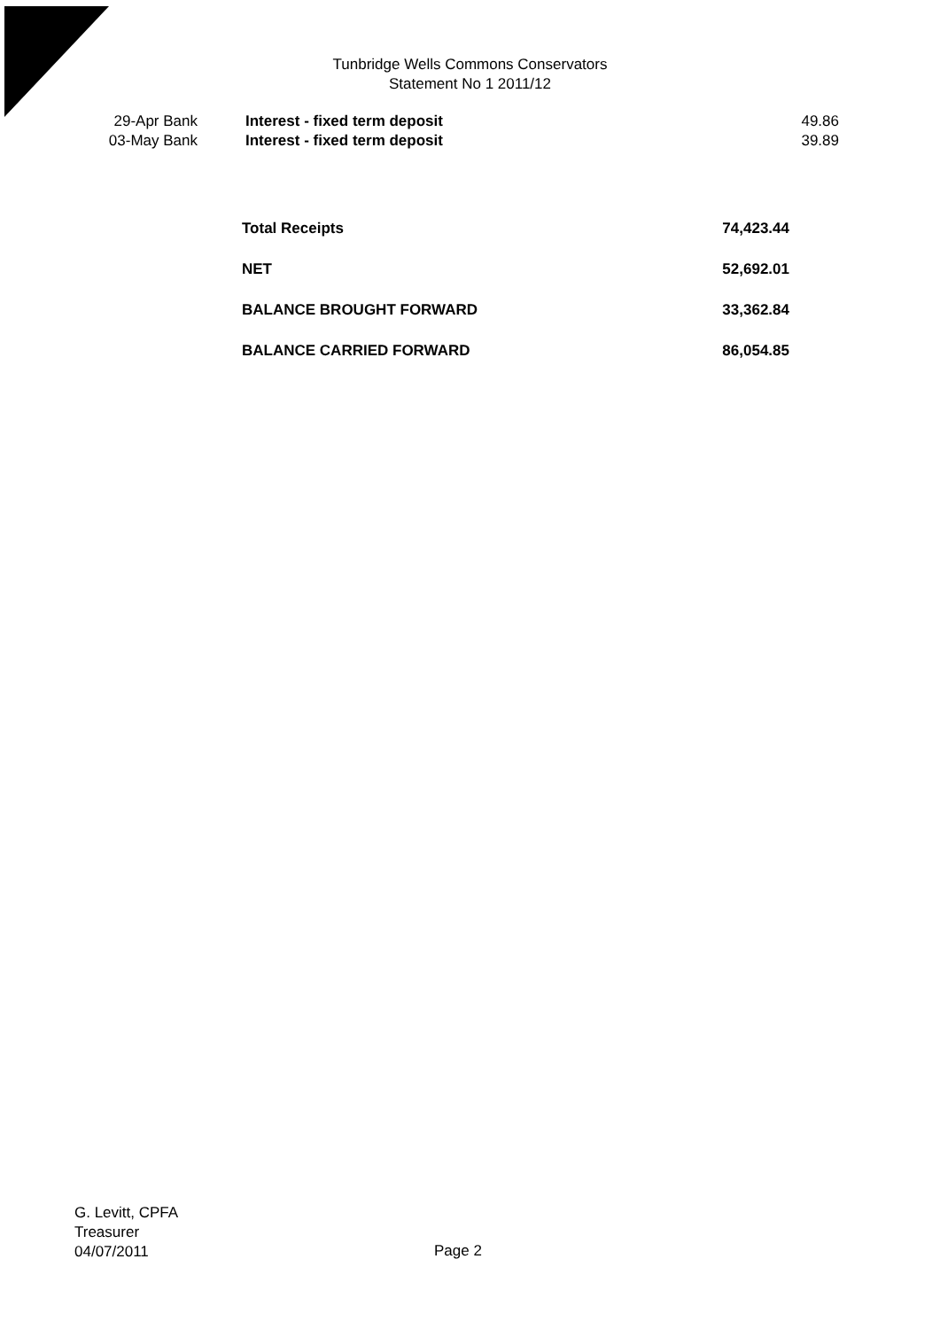Tunbridge Wells Commons Conservators
Statement No 1 2011/12
| 29-Apr Bank | Interest - fixed term deposit | 49.86 |
| 03-May Bank | Interest - fixed term deposit | 39.89 |
| Total Receipts | 74,423.44 |
| NET | 52,692.01 |
| BALANCE BROUGHT FORWARD | 33,362.84 |
| BALANCE CARRIED FORWARD | 86,054.85 |
G. Levitt, CPFA
Treasurer
04/07/2011
Page 2